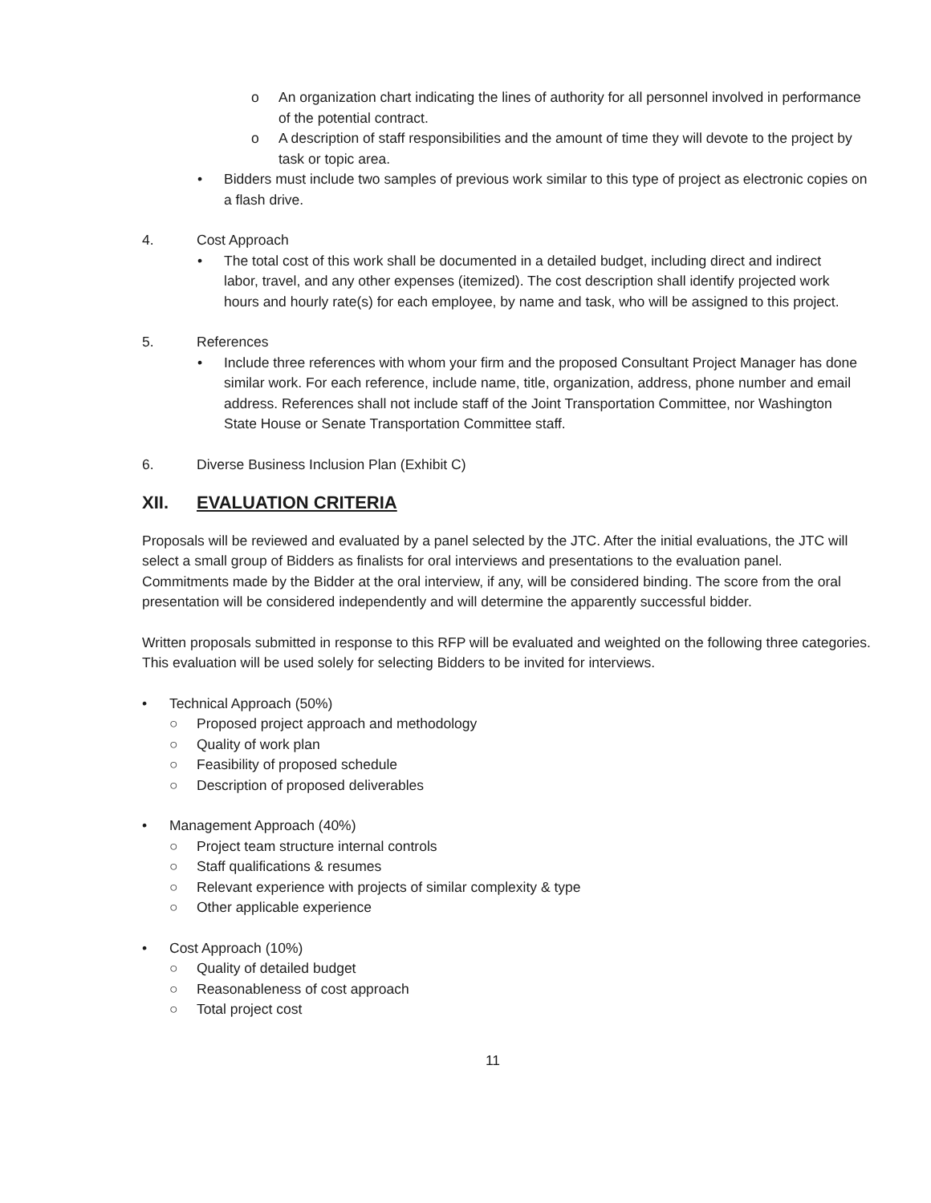o An organization chart indicating the lines of authority for all personnel involved in performance of the potential contract.
o A description of staff responsibilities and the amount of time they will devote to the project by task or topic area.
• Bidders must include two samples of previous work similar to this type of project as electronic copies on a flash drive.
4. Cost Approach
• The total cost of this work shall be documented in a detailed budget, including direct and indirect labor, travel, and any other expenses (itemized). The cost description shall identify projected work hours and hourly rate(s) for each employee, by name and task, who will be assigned to this project.
5. References
• Include three references with whom your firm and the proposed Consultant Project Manager has done similar work. For each reference, include name, title, organization, address, phone number and email address. References shall not include staff of the Joint Transportation Committee, nor Washington State House or Senate Transportation Committee staff.
6. Diverse Business Inclusion Plan (Exhibit C)
XII. EVALUATION CRITERIA
Proposals will be reviewed and evaluated by a panel selected by the JTC. After the initial evaluations, the JTC will select a small group of Bidders as finalists for oral interviews and presentations to the evaluation panel. Commitments made by the Bidder at the oral interview, if any, will be considered binding. The score from the oral presentation will be considered independently and will determine the apparently successful bidder.
Written proposals submitted in response to this RFP will be evaluated and weighted on the following three categories. This evaluation will be used solely for selecting Bidders to be invited for interviews.
• Technical Approach (50%)
○ Proposed project approach and methodology
○ Quality of work plan
○ Feasibility of proposed schedule
○ Description of proposed deliverables
• Management Approach (40%)
○ Project team structure internal controls
○ Staff qualifications & resumes
○ Relevant experience with projects of similar complexity & type
○ Other applicable experience
• Cost Approach (10%)
○ Quality of detailed budget
○ Reasonableness of cost approach
○ Total project cost
11